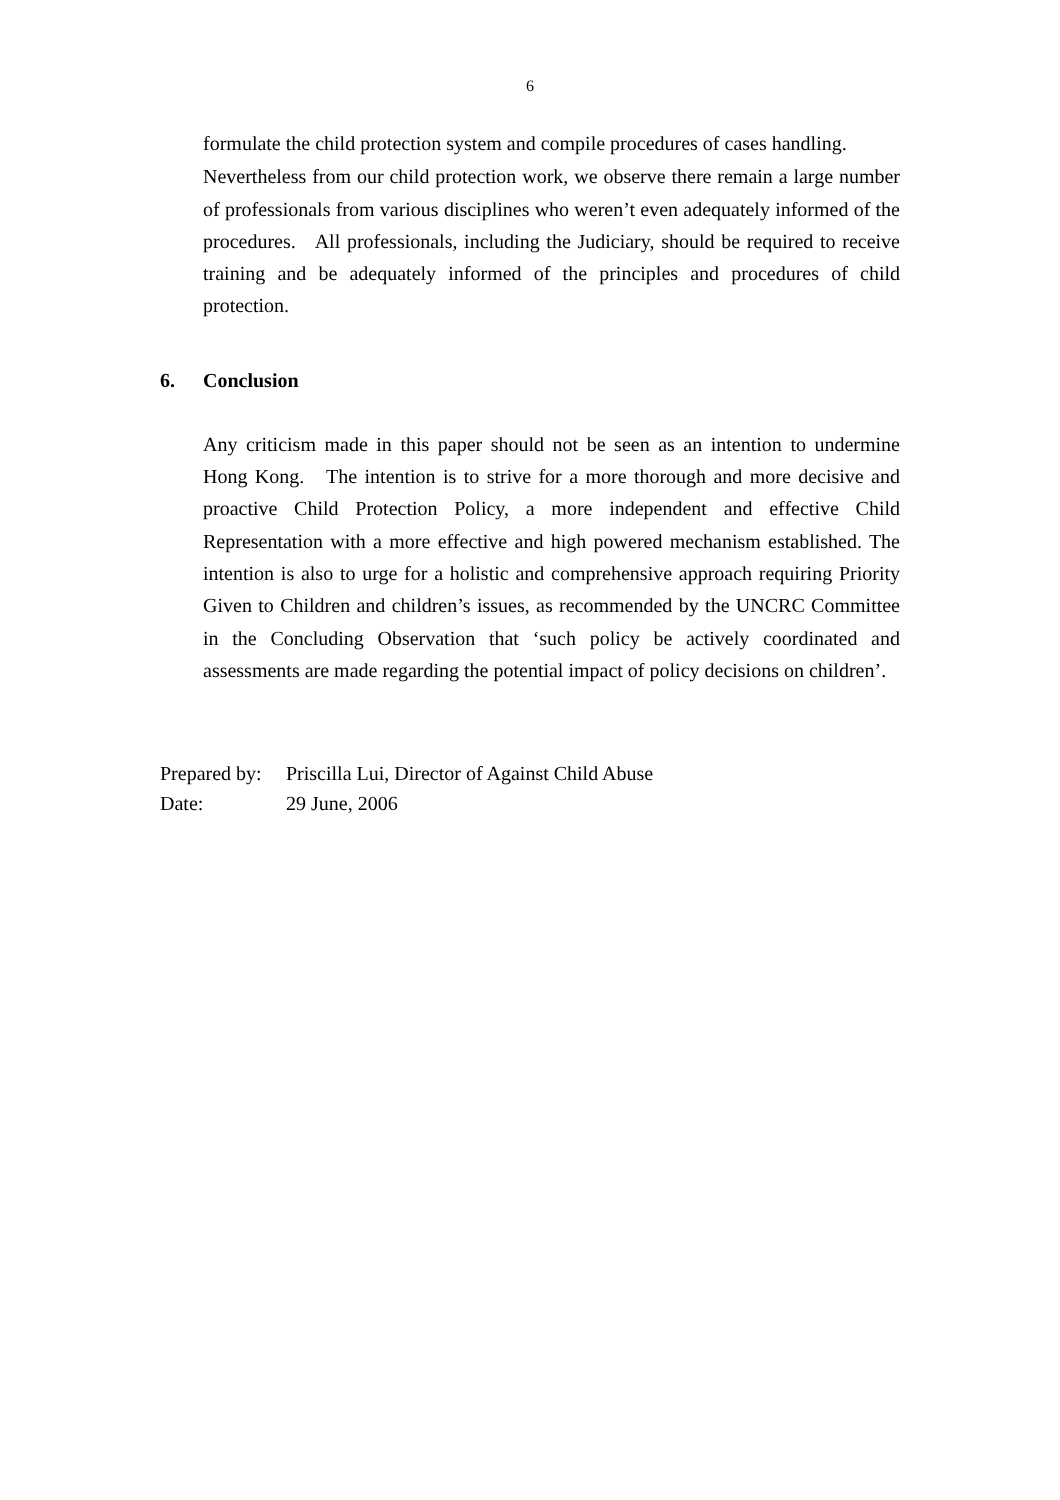6
formulate the child protection system and compile procedures of cases handling.
Nevertheless from our child protection work, we observe there remain a large number of professionals from various disciplines who weren’t even adequately informed of the procedures. All professionals, including the Judiciary, should be required to receive training and be adequately informed of the principles and procedures of child protection.
6. Conclusion
Any criticism made in this paper should not be seen as an intention to undermine Hong Kong. The intention is to strive for a more thorough and more decisive and proactive Child Protection Policy, a more independent and effective Child Representation with a more effective and high powered mechanism established. The intention is also to urge for a holistic and comprehensive approach requiring Priority Given to Children and children’s issues, as recommended by the UNCRC Committee in the Concluding Observation that ‘such policy be actively coordinated and assessments are made regarding the potential impact of policy decisions on children’.
Prepared by: Priscilla Lui, Director of Against Child Abuse
Date: 29 June, 2006